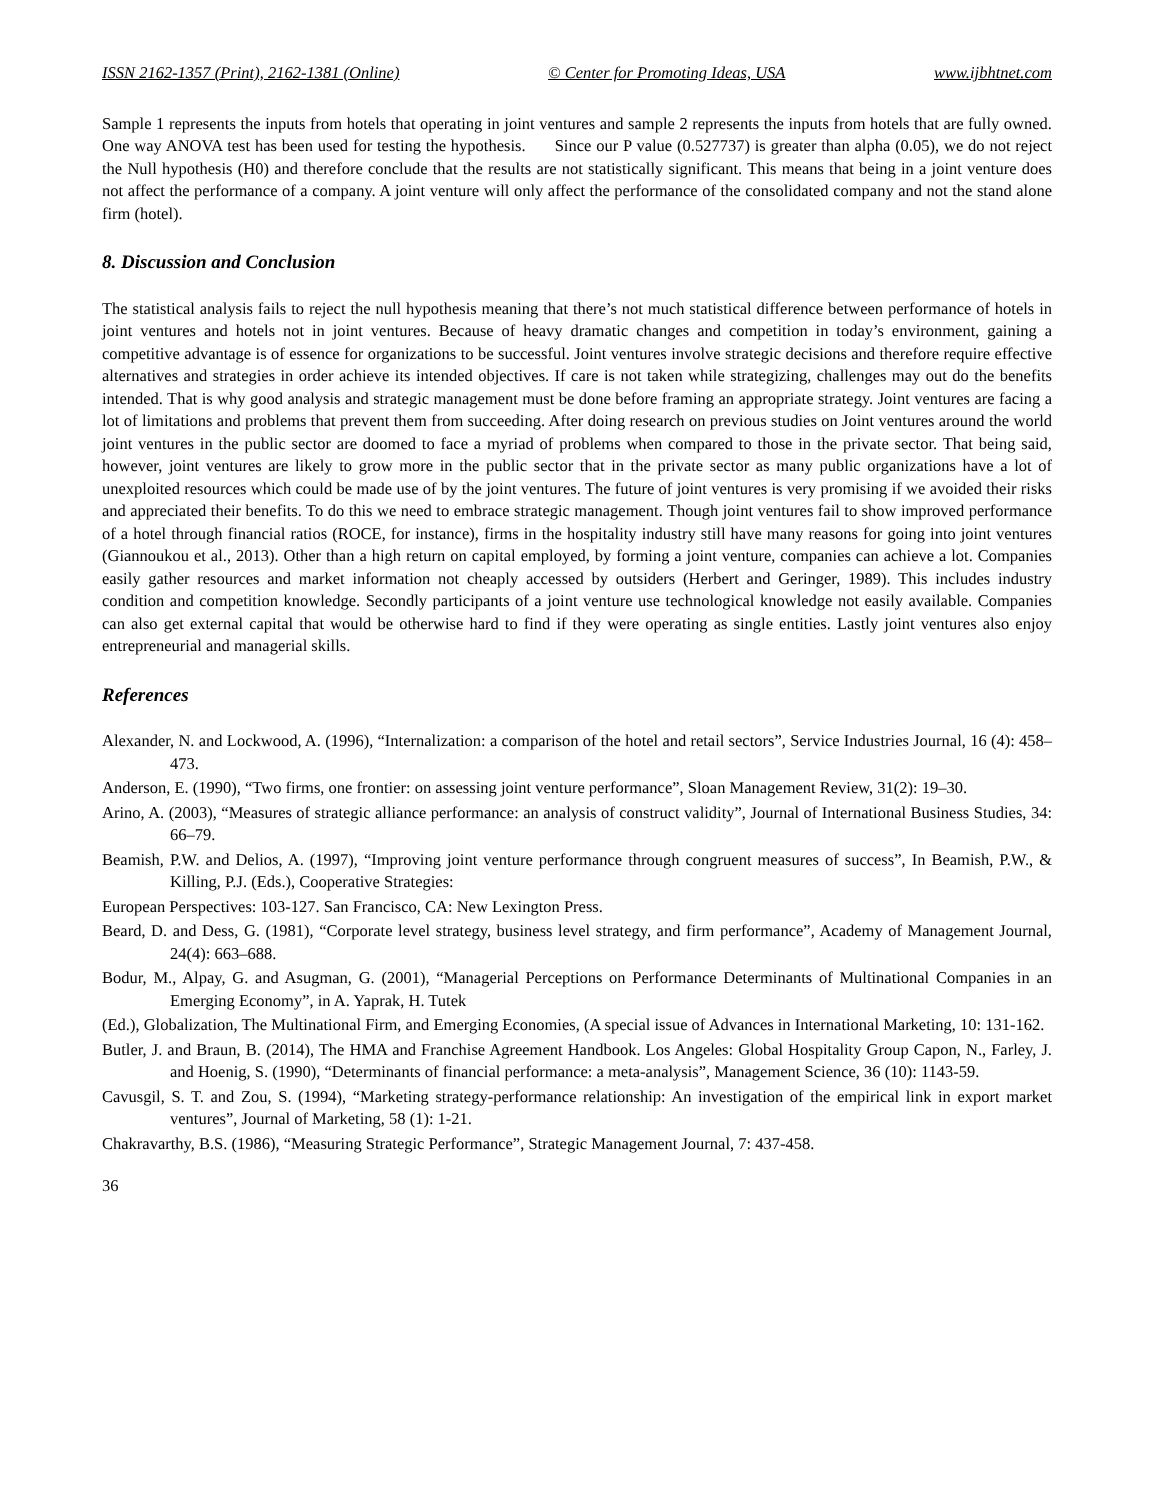ISSN 2162-1357 (Print), 2162-1381 (Online) © Center for Promoting Ideas, USA www.ijbhtnet.com
Sample 1 represents the inputs from hotels that operating in joint ventures and sample 2 represents the inputs from hotels that are fully owned. One way ANOVA test has been used for testing the hypothesis. Since our P value (0.527737) is greater than alpha (0.05), we do not reject the Null hypothesis (H0) and therefore conclude that the results are not statistically significant. This means that being in a joint venture does not affect the performance of a company. A joint venture will only affect the performance of the consolidated company and not the stand alone firm (hotel).
8. Discussion and Conclusion
The statistical analysis fails to reject the null hypothesis meaning that there’s not much statistical difference between performance of hotels in joint ventures and hotels not in joint ventures. Because of heavy dramatic changes and competition in today’s environment, gaining a competitive advantage is of essence for organizations to be successful. Joint ventures involve strategic decisions and therefore require effective alternatives and strategies in order achieve its intended objectives. If care is not taken while strategizing, challenges may out do the benefits intended. That is why good analysis and strategic management must be done before framing an appropriate strategy. Joint ventures are facing a lot of limitations and problems that prevent them from succeeding. After doing research on previous studies on Joint ventures around the world joint ventures in the public sector are doomed to face a myriad of problems when compared to those in the private sector. That being said, however, joint ventures are likely to grow more in the public sector that in the private sector as many public organizations have a lot of unexploited resources which could be made use of by the joint ventures. The future of joint ventures is very promising if we avoided their risks and appreciated their benefits. To do this we need to embrace strategic management. Though joint ventures fail to show improved performance of a hotel through financial ratios (ROCE, for instance), firms in the hospitality industry still have many reasons for going into joint ventures (Giannoukou et al., 2013). Other than a high return on capital employed, by forming a joint venture, companies can achieve a lot. Companies easily gather resources and market information not cheaply accessed by outsiders (Herbert and Geringer, 1989). This includes industry condition and competition knowledge. Secondly participants of a joint venture use technological knowledge not easily available. Companies can also get external capital that would be otherwise hard to find if they were operating as single entities. Lastly joint ventures also enjoy entrepreneurial and managerial skills.
References
Alexander, N. and Lockwood, A. (1996), “Internalization: a comparison of the hotel and retail sectors”, Service Industries Journal, 16 (4): 458–473.
Anderson, E. (1990), “Two firms, one frontier: on assessing joint venture performance”, Sloan Management Review, 31(2): 19–30.
Arino, A. (2003), “Measures of strategic alliance performance: an analysis of construct validity”, Journal of International Business Studies, 34: 66–79.
Beamish, P.W. and Delios, A. (1997), “Improving joint venture performance through congruent measures of success”, In Beamish, P.W., & Killing, P.J. (Eds.), Cooperative Strategies:
European Perspectives: 103-127. San Francisco, CA: New Lexington Press.
Beard, D. and Dess, G. (1981), “Corporate level strategy, business level strategy, and firm performance”, Academy of Management Journal, 24(4): 663–688.
Bodur, M., Alpay, G. and Asugman, G. (2001), “Managerial Perceptions on Performance Determinants of Multinational Companies in an Emerging Economy”, in A. Yaprak, H. Tutek
(Ed.), Globalization, The Multinational Firm, and Emerging Economies, (A special issue of Advances in International Marketing, 10: 131-162.
Butler, J. and Braun, B. (2014), The HMA and Franchise Agreement Handbook. Los Angeles: Global Hospitality Group Capon, N., Farley, J. and Hoenig, S. (1990), “Determinants of financial performance: a meta-analysis”, Management Science, 36 (10): 1143-59.
Cavusgil, S. T. and Zou, S. (1994), “Marketing strategy-performance relationship: An investigation of the empirical link in export market ventures”, Journal of Marketing, 58 (1): 1-21.
Chakravarthy, B.S. (1986), “Measuring Strategic Performance”, Strategic Management Journal, 7: 437-458.
36